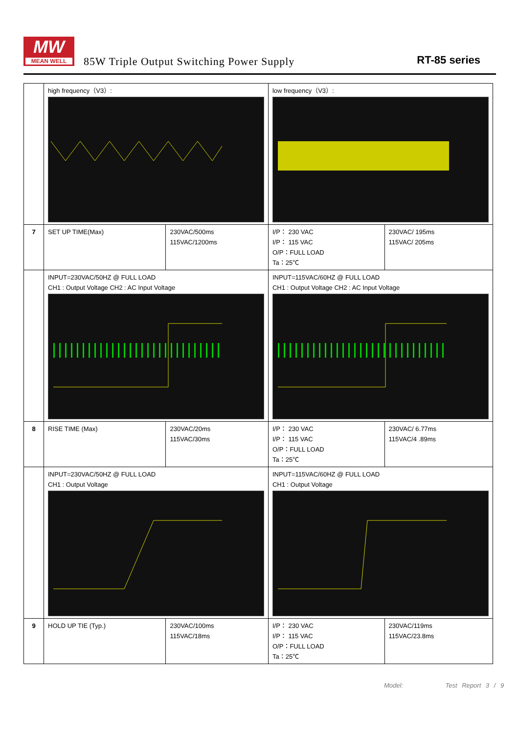MW
MEAN WELL
85W Triple Output Switching Power Supply
RT-85 series
| | high frequency（V3）: | | low frequency（V3）: | |
| 7 | SET UP TIME(Max) | 230VAC/500ms 115VAC/1200ms | I/P： 230 VAC I/P： 115 VAC O/P：FULL LOAD Ta：25℃ | 230VAC/ 195ms 115VAC/ 205ms |
| | INPUT=230VAC/50HZ @ FULL LOAD CH1 : Output Voltage CH2 : AC Input Voltage | | INPUT=115VAC/60HZ @ FULL LOAD CH1 : Output Voltage CH2 : AC Input Voltage | |
| 8 | RISE TIME (Max) | 230VAC/20ms 115VAC/30ms | I/P： 230 VAC I/P： 115 VAC O/P：FULL LOAD Ta：25℃ | 230VAC/ 6.77ms 115VAC/4 .89ms |
| | INPUT=230VAC/50HZ @ FULL LOAD CH1 : Output Voltage | | INPUT=115VAC/60HZ @ FULL LOAD CH1 : Output Voltage | |
| 9 | HOLD UP TIE (Typ.) | 230VAC/100ms 115VAC/18ms | I/P： 230 VAC I/P： 115 VAC O/P：FULL LOAD Ta：25℃ | 230VAC/119ms 115VAC/23.8ms |
Model: Test Report 3 / 9